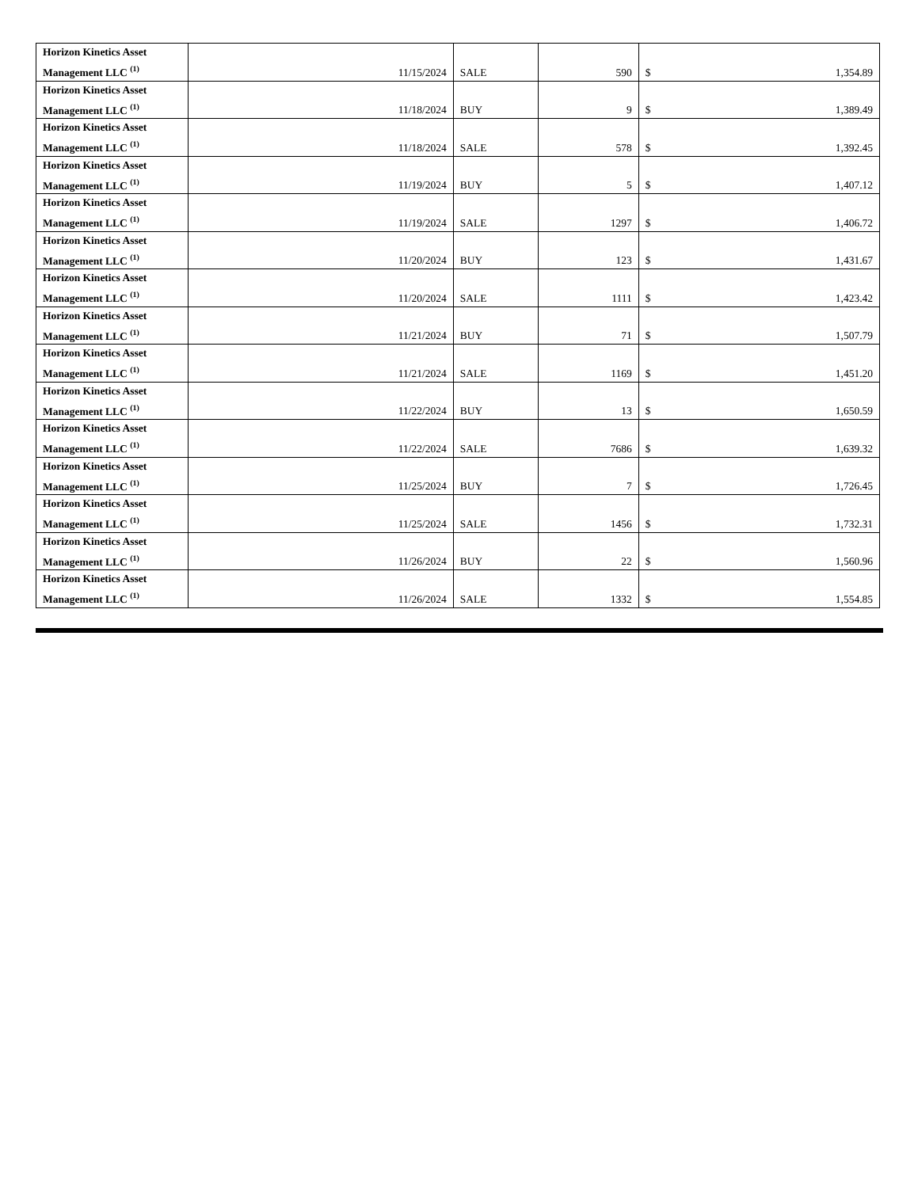| Horizon Kinetics Asset Management LLC <sup>(1)</sup> | 11/15/2024 | SALE | 590 | $ | 1,354.89 |
| Horizon Kinetics Asset Management LLC <sup>(1)</sup> | 11/18/2024 | BUY | 9 | $ | 1,389.49 |
| Horizon Kinetics Asset Management LLC <sup>(1)</sup> | 11/18/2024 | SALE | 578 | $ | 1,392.45 |
| Horizon Kinetics Asset Management LLC <sup>(1)</sup> | 11/19/2024 | BUY | 5 | $ | 1,407.12 |
| Horizon Kinetics Asset Management LLC <sup>(1)</sup> | 11/19/2024 | SALE | 1297 | $ | 1,406.72 |
| Horizon Kinetics Asset Management LLC <sup>(1)</sup> | 11/20/2024 | BUY | 123 | $ | 1,431.67 |
| Horizon Kinetics Asset Management LLC <sup>(1)</sup> | 11/20/2024 | SALE | 1111 | $ | 1,423.42 |
| Horizon Kinetics Asset Management LLC <sup>(1)</sup> | 11/21/2024 | BUY | 71 | $ | 1,507.79 |
| Horizon Kinetics Asset Management LLC <sup>(1)</sup> | 11/21/2024 | SALE | 1169 | $ | 1,451.20 |
| Horizon Kinetics Asset Management LLC <sup>(1)</sup> | 11/22/2024 | BUY | 13 | $ | 1,650.59 |
| Horizon Kinetics Asset Management LLC <sup>(1)</sup> | 11/22/2024 | SALE | 7686 | $ | 1,639.32 |
| Horizon Kinetics Asset Management LLC <sup>(1)</sup> | 11/25/2024 | BUY | 7 | $ | 1,726.45 |
| Horizon Kinetics Asset Management LLC <sup>(1)</sup> | 11/25/2024 | SALE | 1456 | $ | 1,732.31 |
| Horizon Kinetics Asset Management LLC <sup>(1)</sup> | 11/26/2024 | BUY | 22 | $ | 1,560.96 |
| Horizon Kinetics Asset Management LLC <sup>(1)</sup> | 11/26/2024 | SALE | 1332 | $ | 1,554.85 |